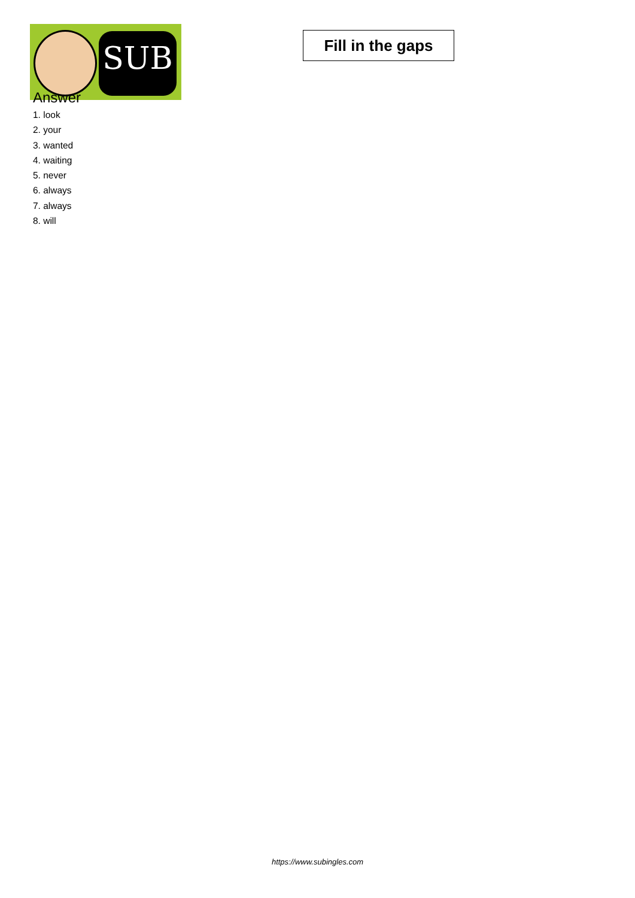SUB
Fill in the gaps
Answer
1. look
2. your
3. wanted
4. waiting
5. never
6. always
7. always
8. will
https://www.subingles.com